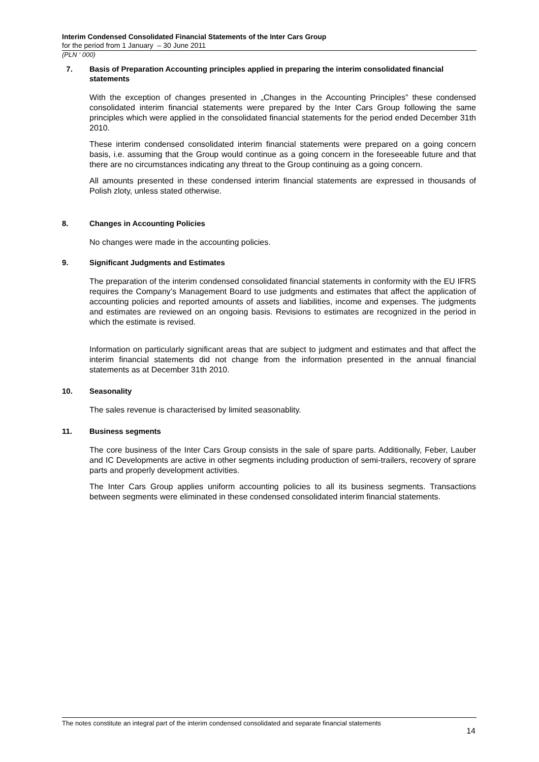Interim Condensed Consolidated Financial Statements of the Inter Cars Group
for the period from 1 January – 30 June 2011
(PLN ‘ 000)
7. Basis of Preparation Accounting principles applied in preparing the interim consolidated financial statements
With the exception of changes presented in „Changes in the Accounting Principles” these condensed consolidated interim financial statements were prepared by the Inter Cars Group following the same principles which were applied in the consolidated financial statements for the period ended December 31th 2010.
These interim condensed consolidated interim financial statements were prepared on a going concern basis, i.e. assuming that the Group would continue as a going concern in the foreseeable future and that there are no circumstances indicating any threat to the Group continuing as a going concern.
All amounts presented in these condensed interim financial statements are expressed in thousands of Polish zloty, unless stated otherwise.
8. Changes in Accounting Policies
No changes were made in the accounting policies.
9. Significant Judgments and Estimates
The preparation of the interim condensed consolidated financial statements in conformity with the EU IFRS requires the Company’s Management Board to use judgments and estimates that affect the application of accounting policies and reported amounts of assets and liabilities, income and expenses. The judgments and estimates are reviewed on an ongoing basis. Revisions to estimates are recognized in the period in which the estimate is revised.
Information on particularly significant areas that are subject to judgment and estimates and that affect the interim financial statements did not change from the information presented in the annual financial statements as at December 31th 2010.
10. Seasonality
The sales revenue is characterised by limited seasonablity.
11. Business segments
The core business of the Inter Cars Group consists in the sale of spare parts. Additionally, Feber, Lauber and IC Developments are active in other segments including production of semi-trailers, recovery of sprare parts and properly development activities.
The Inter Cars Group applies uniform accounting policies to all its business segments. Transactions between segments were eliminated in these condensed consolidated interim financial statements.
The notes constitute an integral part of the interim condensed consolidated and separate financial statements
14